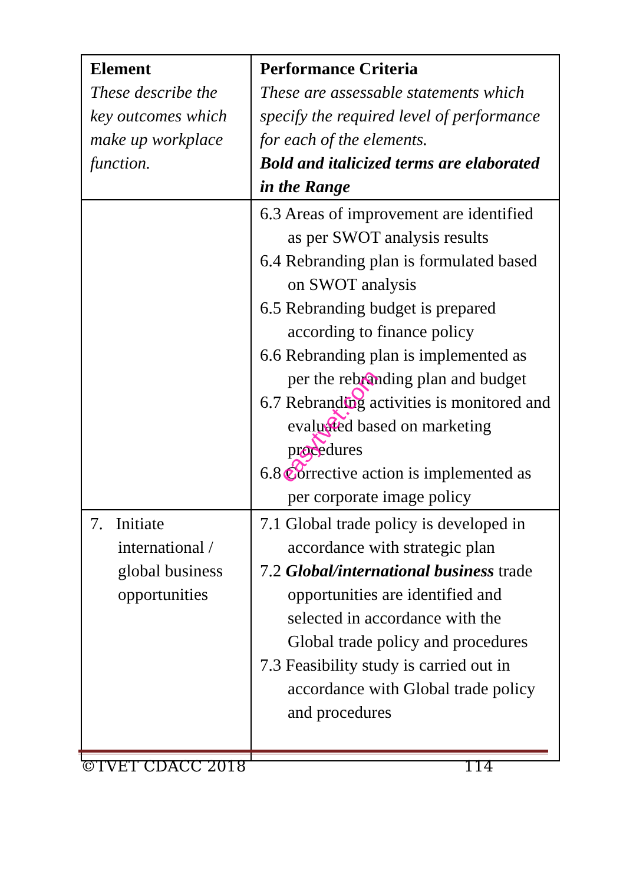| Element These describe the key outcomes which make up workplace function. | Performance Criteria These are assessable statements which specify the required level of performance for each of the elements. Bold and italicized terms are elaborated in the Range |
| | 6.3 Areas of improvement are identified as per SWOT analysis results 6.4 Rebranding plan is formulated based on SWOT analysis 6.5 Rebranding budget is prepared according to finance policy 6.6 Rebranding plan is implemented as per the rebranding plan and budget 6.7 Rebranding activities is monitored and evaluated based on marketing procedures 6.8 Corrective action is implemented as per corporate image policy |
| 7. Initiate international / global business opportunities | 7.1 Global trade policy is developed in accordance with strategic plan 7.2 Global/international business trade opportunities are identified and selected in accordance with the Global trade policy and procedures 7.3 Feasibility study is carried out in accordance with Global trade policy and procedures |
easytvet.com
©TVET CDACC 2018 114